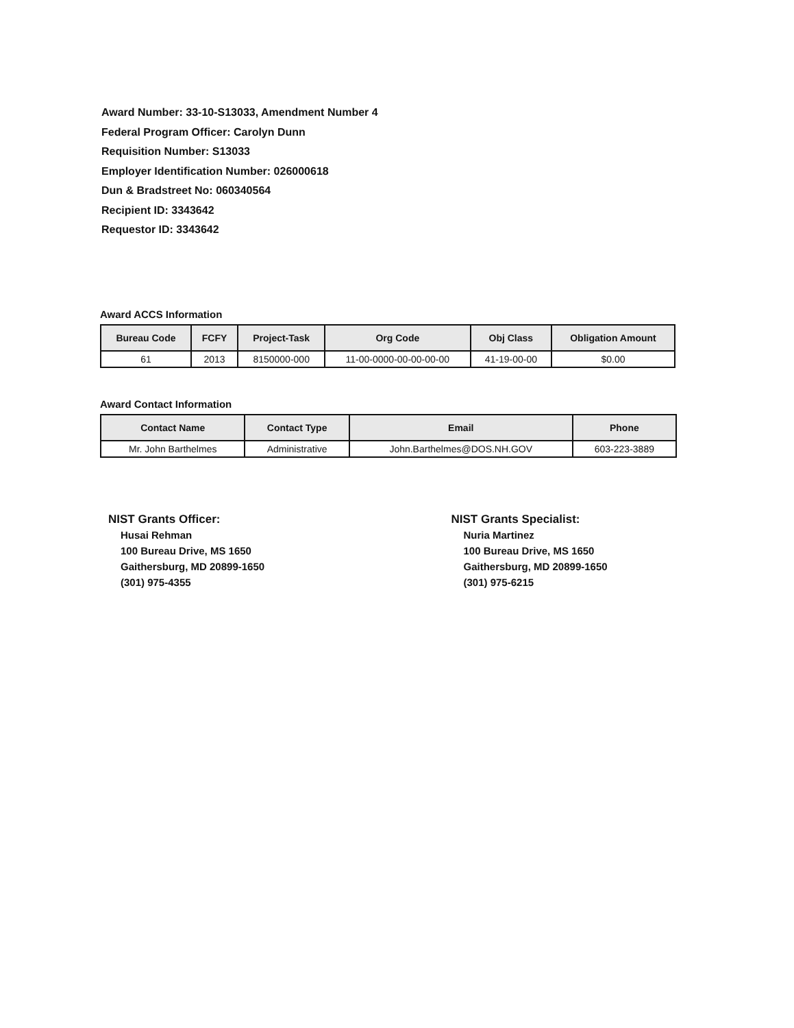Award Number: 33-10-S13033, Amendment Number 4
Federal Program Officer: Carolyn Dunn
Requisition Number: S13033
Employer Identification Number: 026000618
Dun & Bradstreet No: 060340564
Recipient ID: 3343642
Requestor ID: 3343642
Award ACCS Information
| Bureau Code | FCFY | Project-Task | Org Code | Obj Class | Obligation Amount |
| --- | --- | --- | --- | --- | --- |
| 61 | 2013 | 8150000-000 | 11-00-0000-00-00-00-00 | 41-19-00-00 | $0.00 |
Award Contact Information
| Contact Name | Contact Type | Email | Phone |
| --- | --- | --- | --- |
| Mr. John Barthelmes | Administrative | John.Barthelmes@DOS.NH.GOV | 603-223-3889 |
NIST Grants Officer:
Husai Rehman
100 Bureau Drive, MS 1650
Gaithersburg, MD 20899-1650
(301) 975-4355
NIST Grants Specialist:
Nuria Martinez
100 Bureau Drive, MS 1650
Gaithersburg, MD 20899-1650
(301) 975-6215